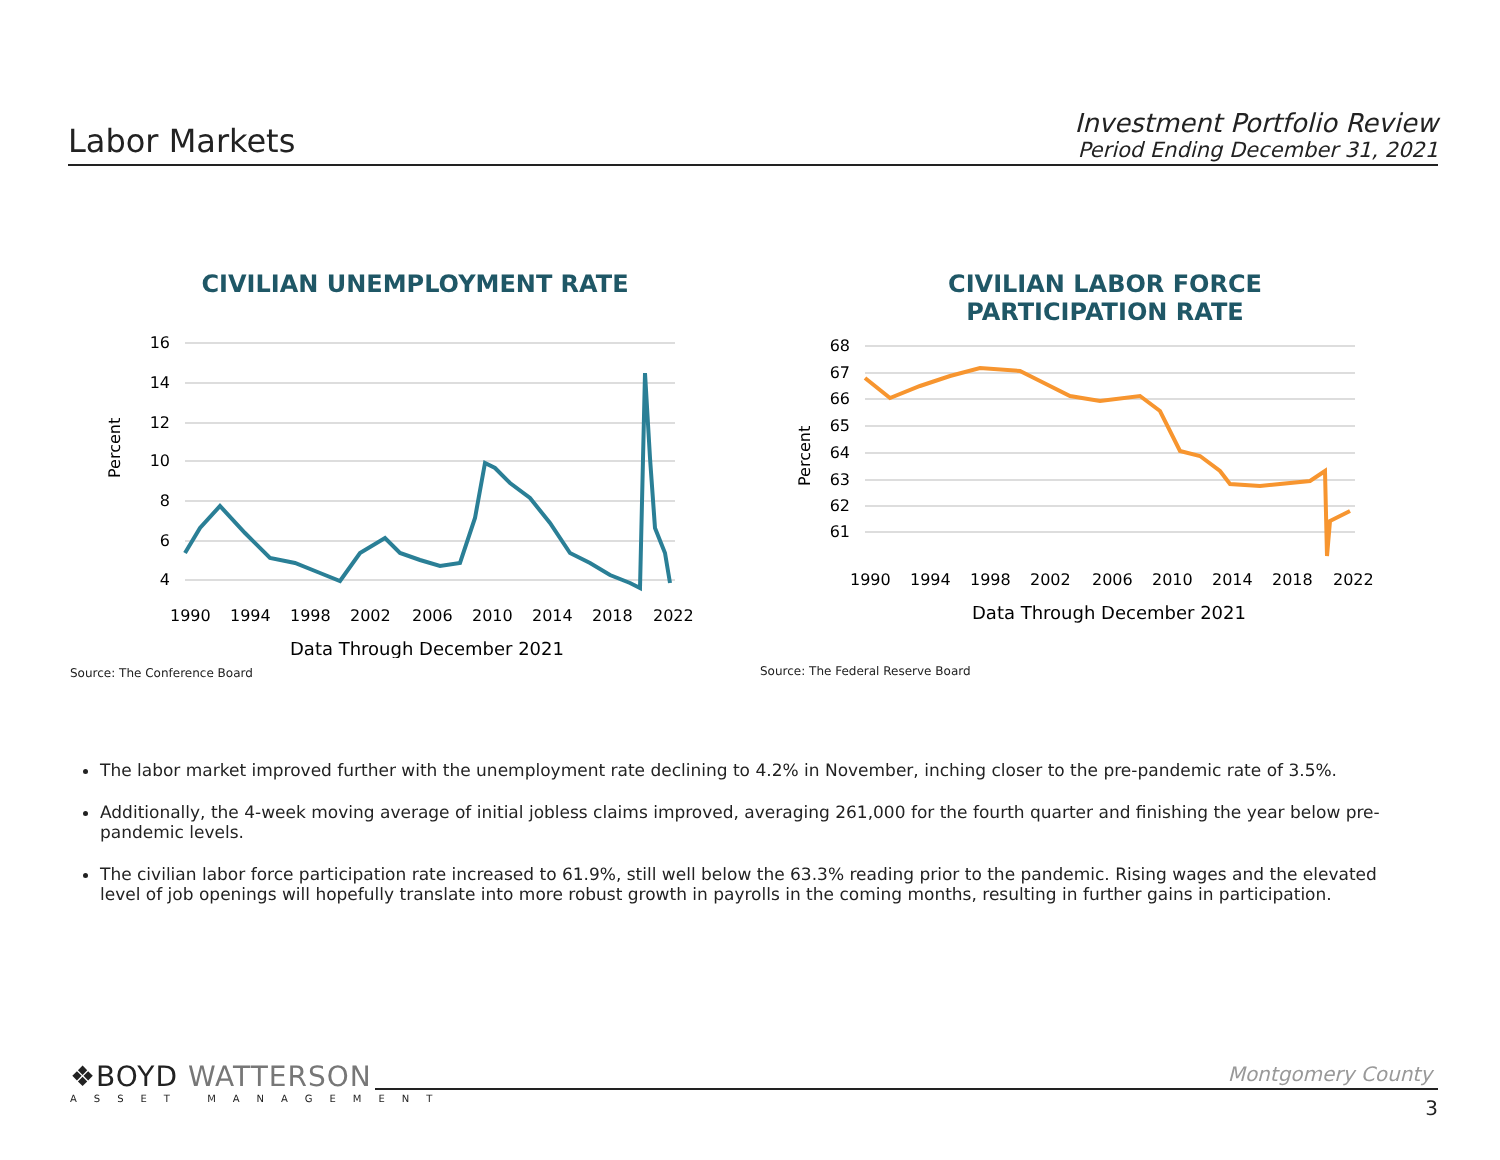Labor Markets
Investment Portfolio Review
Period Ending December 31, 2021
CIVILIAN UNEMPLOYMENT RATE
Percent
16
14
12
10
8
6
4
1990
1994
1998
2002
2006
2010
2014
2018
2022
Data Through December 2021
Source: The Conference Board
CIVILIAN LABOR FORCE
PARTICIPATION RATE
Percent
68
67
66
65
64
63
62
61
1990
1994
1998
2002
2006
2010
2014
2018
2022
Data Through December 2021
Source: The Federal Reserve Board
The labor market improved further with the unemployment rate declining to 4.2% in November, inching closer to the pre-pandemic rate of 3.5%.
Additionally, the 4-week moving average of initial jobless claims improved, averaging 261,000 for the fourth quarter and finishing the year below pre-pandemic levels.
The civilian labor force participation rate increased to 61.9%, still well below the 63.3% reading prior to the pandemic. Rising wages and the elevated level of job openings will hopefully translate into more robust growth in payrolls in the coming months, resulting in further gains in participation.
❖BOYD WATTERSON
ASSET MANAGEMENT
Montgomery County
3